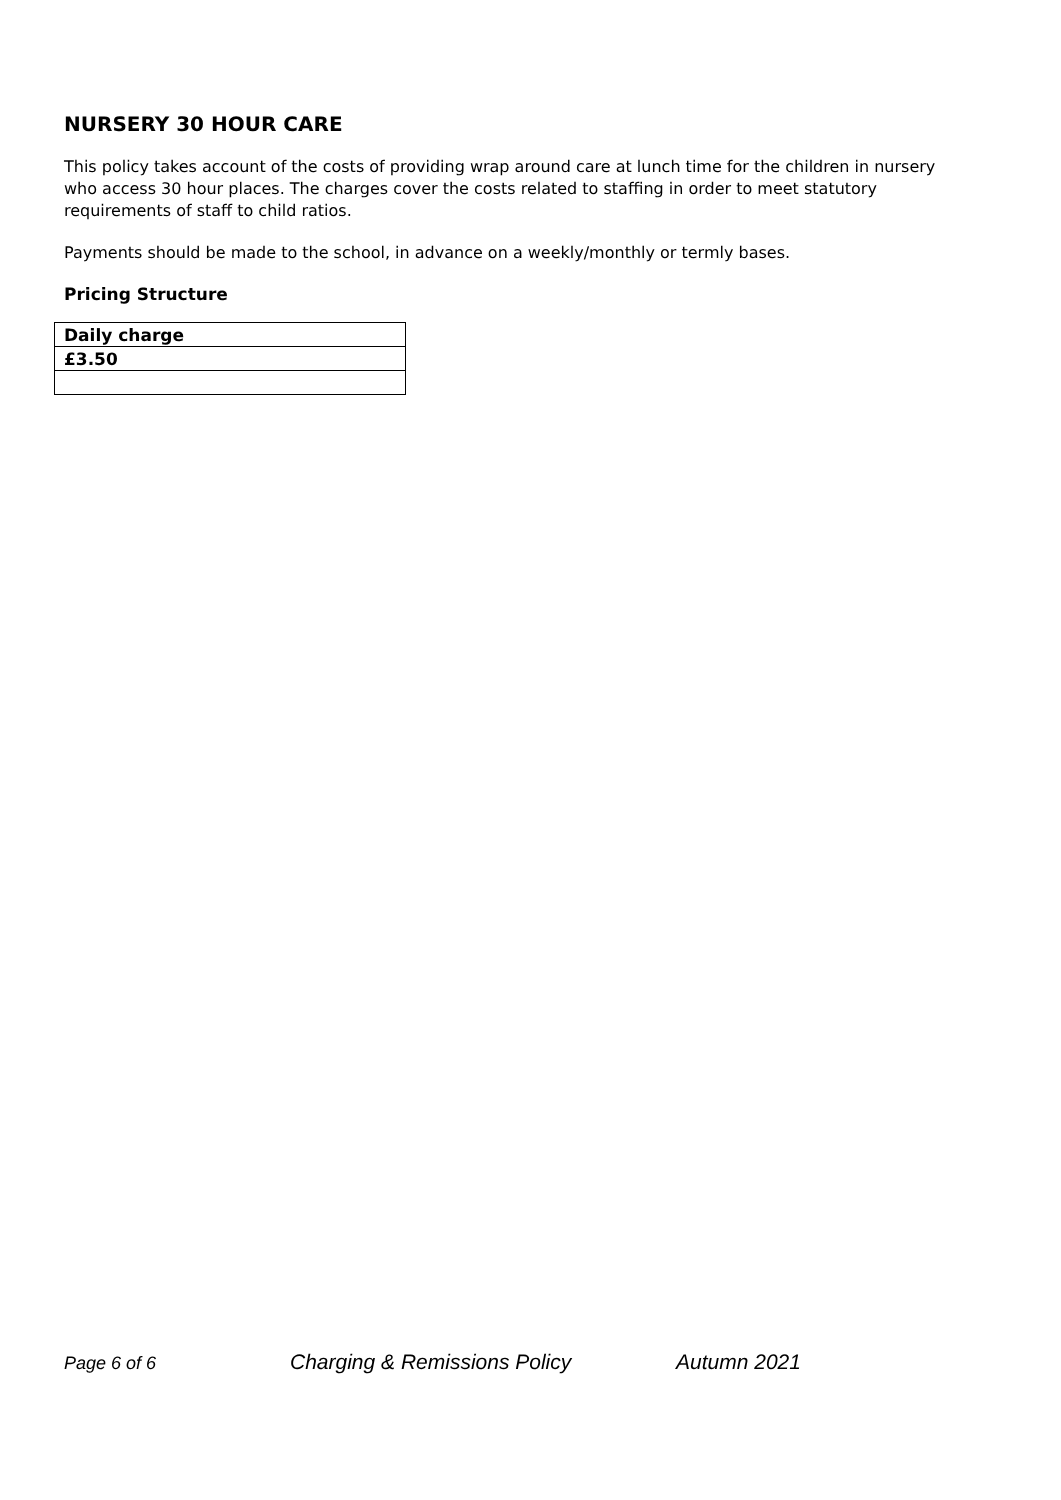NURSERY 30 HOUR CARE
This policy takes account of the costs of providing wrap around care at lunch time for the children in nursery who access 30 hour places. The charges cover the costs related to staffing in order to meet statutory requirements of staff to child ratios.
Payments should be made to the school, in advance on a weekly/monthly or termly bases.
Pricing Structure
| Daily charge |
| --- |
| £3.50 |
Page 6 of 6 Charging & Remissions Policy Autumn 2021